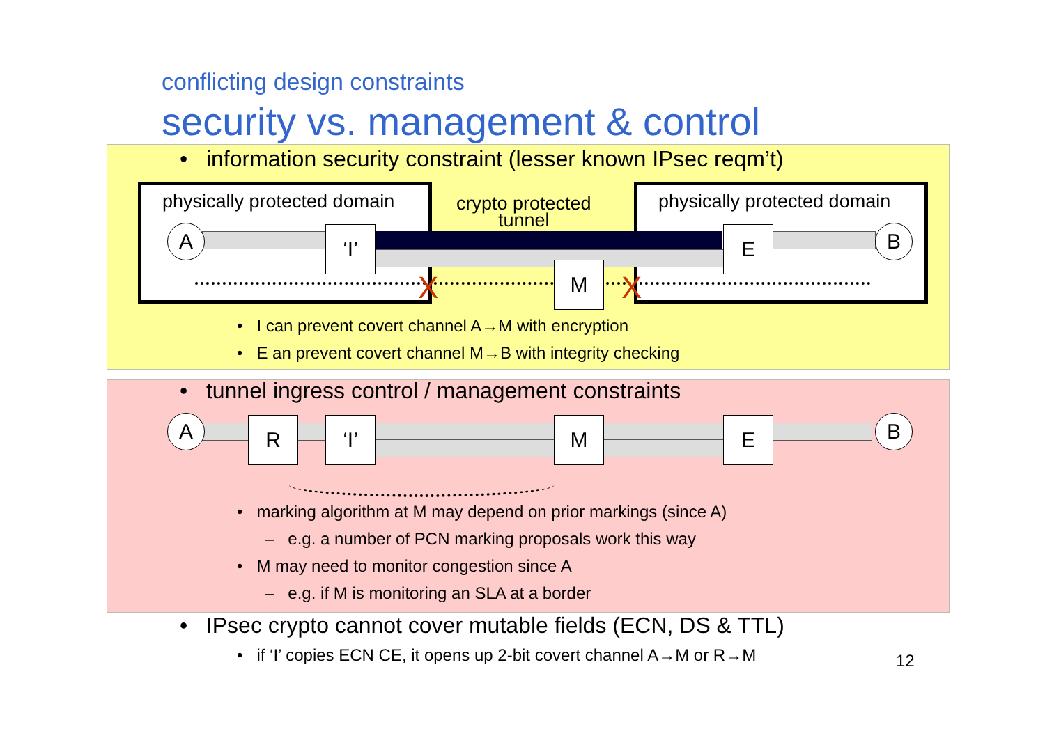conflicting design constraints
security vs. management & control
• information security constraint (lesser known IPsec reqm’t)
physically protected domain
physically protected domain
crypto protected
tunnel
X X
A ‘I’
M
E B
• I can prevent covert channel A→M with encryption
• E an prevent covert channel M→B with integrity checking
• tunnel ingress control / management constraints
A R ‘I’ M E B
• marking algorithm at M may depend on prior markings (since A)
– e.g. a number of PCN marking proposals work this way
• M may need to monitor congestion since A
– e.g. if M is monitoring an SLA at a border
• IPsec crypto cannot cover mutable fields (ECN, DS & TTL)
• if ‘I’ copies ECN CE, it opens up 2-bit covert channel A→M or R→M
12